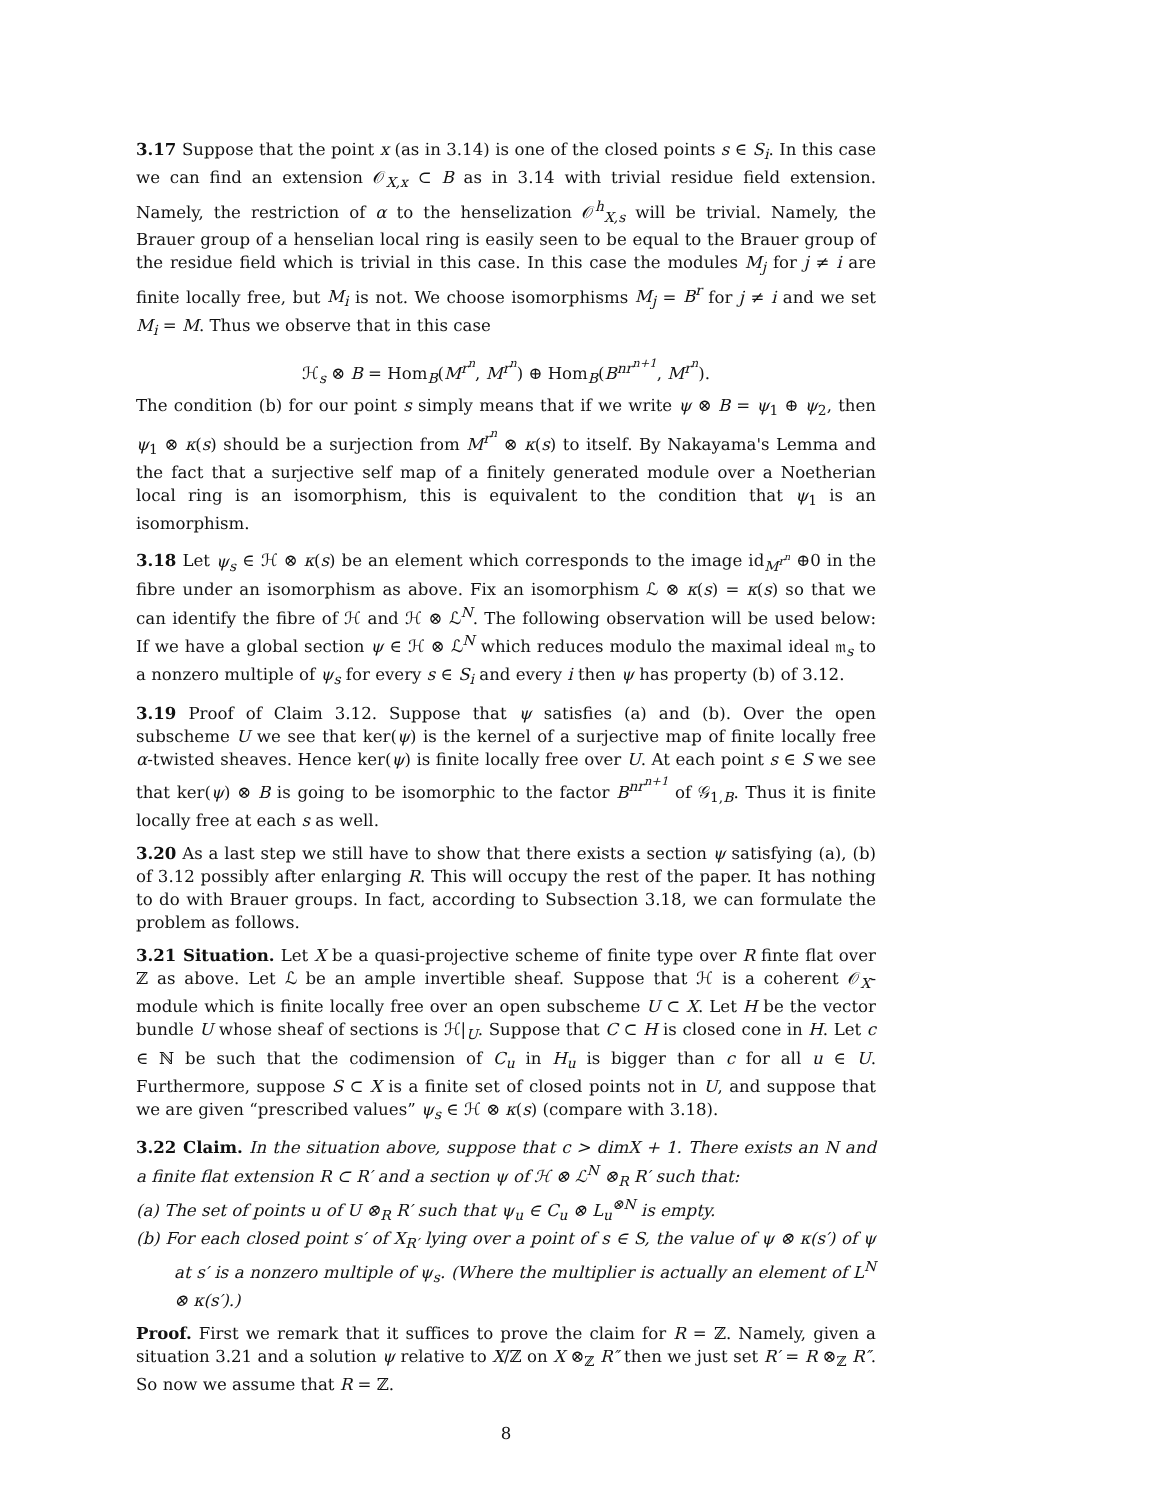3.17 Suppose that the point x (as in 3.14) is one of the closed points s ∈ S<sub>i</sub>. In this case we can find an extension 𝒪<sub>X,x</sub> ⊂ B as in 3.14 with trivial residue field extension. Namely, the restriction of α to the henselization 𝒪<sup>h</sup><sub>X,s</sub> will be trivial. Namely, the Brauer group of a henselian local ring is easily seen to be equal to the Brauer group of the residue field which is trivial in this case. In this case the modules M<sub>j</sub> for j ≠ i are finite locally free, but M<sub>i</sub> is not. We choose isomorphisms M<sub>j</sub> = B<sup>r</sup> for j ≠ i and we set M<sub>i</sub> = M. Thus we observe that in this case
ℋ<sub>s</sub> ⊗ B = Hom<sub>B</sub>(M<sup>r<sup>n</sup></sup>, M<sup>r<sup>n</sup></sup>) ⊕ Hom<sub>B</sub>(B<sup>nr<sup>n+1</sup></sup>, M<sup>r<sup>n</sup></sup>).
The condition (b) for our point s simply means that if we write ψ ⊗ B = ψ<sub>1</sub> ⊕ ψ<sub>2</sub>, then ψ<sub>1</sub> ⊗ κ(s) should be a surjection from M<sup>r<sup>n</sup></sup> ⊗ κ(s) to itself. By Nakayama's Lemma and the fact that a surjective self map of a finitely generated module over a Noetherian local ring is an isomorphism, this is equivalent to the condition that ψ<sub>1</sub> is an isomorphism.
3.18 Let ψ<sub>s</sub> ∈ ℋ ⊗ κ(s) be an element which corresponds to the image id<sub>M<sup>r<sup>n</sup></sup></sub> ⊕0 in the fibre under an isomorphism as above. Fix an isomorphism ℒ ⊗ κ(s) = κ(s) so that we can identify the fibre of ℋ and ℋ ⊗ ℒ<sup>N</sup>. The following observation will be used below: If we have a global section ψ ∈ ℋ ⊗ ℒ<sup>N</sup> which reduces modulo the maximal ideal 𝔪<sub>s</sub> to a nonzero multiple of ψ<sub>s</sub> for every s ∈ S<sub>i</sub> and every i then ψ has property (b) of 3.12.
3.19 Proof of Claim 3.12. Suppose that ψ satisfies (a) and (b). Over the open subscheme U we see that ker(ψ) is the kernel of a surjective map of finite locally free α-twisted sheaves. Hence ker(ψ) is finite locally free over U. At each point s ∈ S we see that ker(ψ) ⊗ B is going to be isomorphic to the factor B<sup>nr<sup>n+1</sup></sup> of 𝒢<sub>1,B</sub>. Thus it is finite locally free at each s as well.
3.20 As a last step we still have to show that there exists a section ψ satisfying (a), (b) of 3.12 possibly after enlarging R. This will occupy the rest of the paper. It has nothing to do with Brauer groups. In fact, according to Subsection 3.18, we can formulate the problem as follows.
3.21 Situation. Let X be a quasi-projective scheme of finite type over R finte flat over ℤ as above. Let ℒ be an ample invertible sheaf. Suppose that ℋ is a coherent 𝒪<sub>X</sub>-module which is finite locally free over an open subscheme U ⊂ X. Let H be the vector bundle U whose sheaf of sections is ℋ|<sub>U</sub>. Suppose that C ⊂ H is closed cone in H. Let c ∈ ℕ be such that the codimension of C<sub>u</sub> in H<sub>u</sub> is bigger than c for all u ∈ U. Furthermore, suppose S ⊂ X is a finite set of closed points not in U, and suppose that we are given “prescribed values” ψ<sub>s</sub> ∈ ℋ ⊗ κ(s) (compare with 3.18).
3.22 Claim. In the situation above, suppose that c > dimX + 1. There exists an N and a finite flat extension R ⊂ R′ and a section ψ of ℋ ⊗ ℒ<sup>N</sup> ⊗<sub>R</sub> R′ such that:
(a) The set of points u of U ⊗<sub>R</sub> R′ such that ψ<sub>u</sub> ∈ C<sub>u</sub> ⊗ L<sub>u</sub><sup>⊗N</sup> is empty.
(b) For each closed point s′ of X<sub>R′</sub> lying over a point of s ∈ S, the value of ψ ⊗ κ(s′) of ψ at s′ is a nonzero multiple of ψ<sub>s</sub>. (Where the multiplier is actually an element of L<sup>N</sup> ⊗ κ(s′).)
Proof. First we remark that it suffices to prove the claim for R = ℤ. Namely, given a situation 3.21 and a solution ψ relative to X/ℤ on X ⊗<sub>ℤ</sub> R″ then we just set R′ = R ⊗<sub>ℤ</sub> R″. So now we assume that R = ℤ.
8